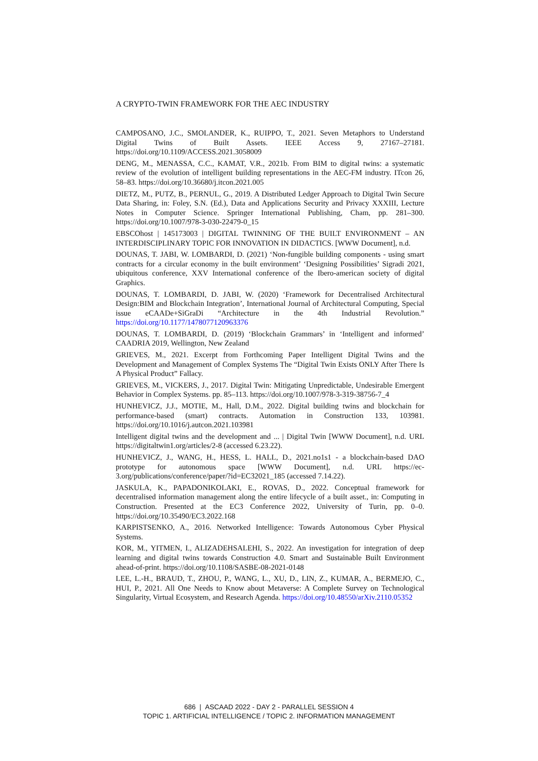A CRYPTO-TWIN FRAMEWORK FOR THE AEC INDUSTRY
CAMPOSANO, J.C., SMOLANDER, K., RUIPPO, T., 2021. Seven Metaphors to Understand Digital Twins of Built Assets. IEEE Access 9, 27167–27181. https://doi.org/10.1109/ACCESS.2021.3058009
DENG, M., MENASSA, C.C., KAMAT, V.R., 2021b. From BIM to digital twins: a systematic review of the evolution of intelligent building representations in the AEC-FM industry. ITcon 26, 58–83. https://doi.org/10.36680/j.itcon.2021.005
DIETZ, M., PUTZ, B., PERNUL, G., 2019. A Distributed Ledger Approach to Digital Twin Secure Data Sharing, in: Foley, S.N. (Ed.), Data and Applications Security and Privacy XXXIII, Lecture Notes in Computer Science. Springer International Publishing, Cham, pp. 281–300. https://doi.org/10.1007/978-3-030-22479-0_15
EBSCOhost | 145173003 | DIGITAL TWINNING OF THE BUILT ENVIRONMENT – AN INTERDISCIPLINARY TOPIC FOR INNOVATION IN DIDACTICS. [WWW Document], n.d.
DOUNAS, T. JABI, W. LOMBARDI, D. (2021) ‘Non-fungible building components - using smart contracts for a circular economy in the built environment’ ‘Designing Possibilities’ Sigradi 2021, ubiquitous conference, XXV International conference of the Ibero-american society of digital Graphics.
DOUNAS, T. LOMBARDI, D. JABI, W. (2020) ‘Framework for Decentralised Architectural Design:BIM and Blockchain Integration’, International Journal of Architectural Computing, Special issue eCAADe+SiGraDi “Architecture in the 4th Industrial Revolution.” https://doi.org/10.1177/1478077120963376
DOUNAS, T. LOMBARDI, D. (2019) ‘Blockchain Grammars’ in ‘Intelligent and informed’ CAADRIA 2019, Wellington, New Zealand
GRIEVES, M., 2021. Excerpt from Forthcoming Paper Intelligent Digital Twins and the Development and Management of Complex Systems The “Digital Twin Exists ONLY After There Is A Physical Product” Fallacy.
GRIEVES, M., VICKERS, J., 2017. Digital Twin: Mitigating Unpredictable, Undesirable Emergent Behavior in Complex Systems. pp. 85–113. https://doi.org/10.1007/978-3-319-38756-7_4
HUNHEVICZ, J.J., MOTIE, M., Hall, D.M., 2022. Digital building twins and blockchain for performance-based (smart) contracts. Automation in Construction 133, 103981. https://doi.org/10.1016/j.autcon.2021.103981
Intelligent digital twins and the development and ... | Digital Twin [WWW Document], n.d. URL https://digitaltwin1.org/articles/2-8 (accessed 6.23.22).
HUNHEVICZ, J., WANG, H., HESS, L. HALL, D., 2021.no1s1 - a blockchain-based DAO prototype for autonomous space [WWW Document], n.d. URL https://ec-3.org/publications/conference/paper/?id=EC32021_185 (accessed 7.14.22).
JASKULA, K., PAPADONIKOLAKI, E., ROVAS, D., 2022. Conceptual framework for decentralised information management along the entire lifecycle of a built asset., in: Computing in Construction. Presented at the EC3 Conference 2022, University of Turin, pp. 0–0. https://doi.org/10.35490/EC3.2022.168
KARPISTSENKO, A., 2016. Networked Intelligence: Towards Autonomous Cyber Physical Systems.
KOR, M., YITMEN, I., ALIZADEHSALEHI, S., 2022. An investigation for integration of deep learning and digital twins towards Construction 4.0. Smart and Sustainable Built Environment ahead-of-print. https://doi.org/10.1108/SASBE-08-2021-0148
LEE, L.-H., BRAUD, T., ZHOU, P., WANG, L., XU, D., LIN, Z., KUMAR, A., BERMEJO, C., HUI, P., 2021. All One Needs to Know about Metaverse: A Complete Survey on Technological Singularity, Virtual Ecosystem, and Research Agenda. https://doi.org/10.48550/arXiv.2110.05352
686 | ASCAAD 2022 - DAY 2 - PARALLEL SESSION 4
TOPIC 1. ARTIFICIAL INTELLIGENCE / TOPIC 2. INFORMATION MANAGEMENT